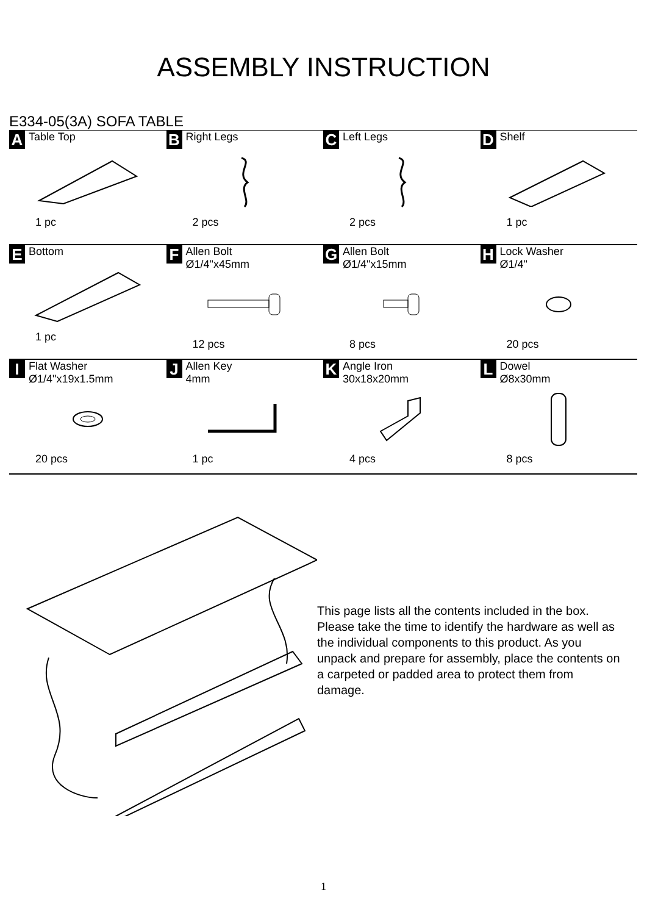ASSEMBLY INSTRUCTION
E334-05(3A) SOFA TABLE
| A Table Top 1 pc | B Right Legs 2 pcs | C Left Legs 2 pcs | D Shelf 1 pc |
| E Bottom 1 pc | F Allen Bolt Ø1/4"x45mm 12 pcs | G Allen Bolt Ø1/4"x15mm 8 pcs | H Lock Washer Ø1/4" 20 pcs |
| I Flat Washer Ø1/4"x19x1.5mm 20 pcs | J Allen Key 4mm 1 pc | K Angle Iron 30x18x20mm 4 pcs | L Dowel Ø8x30mm 8 pcs |
This page lists all the contents included in the box. Please take the time to identify the hardware as well as the individual components to this product. As you unpack and prepare for assembly, place the contents on a carpeted or padded area to protect them from damage.
1